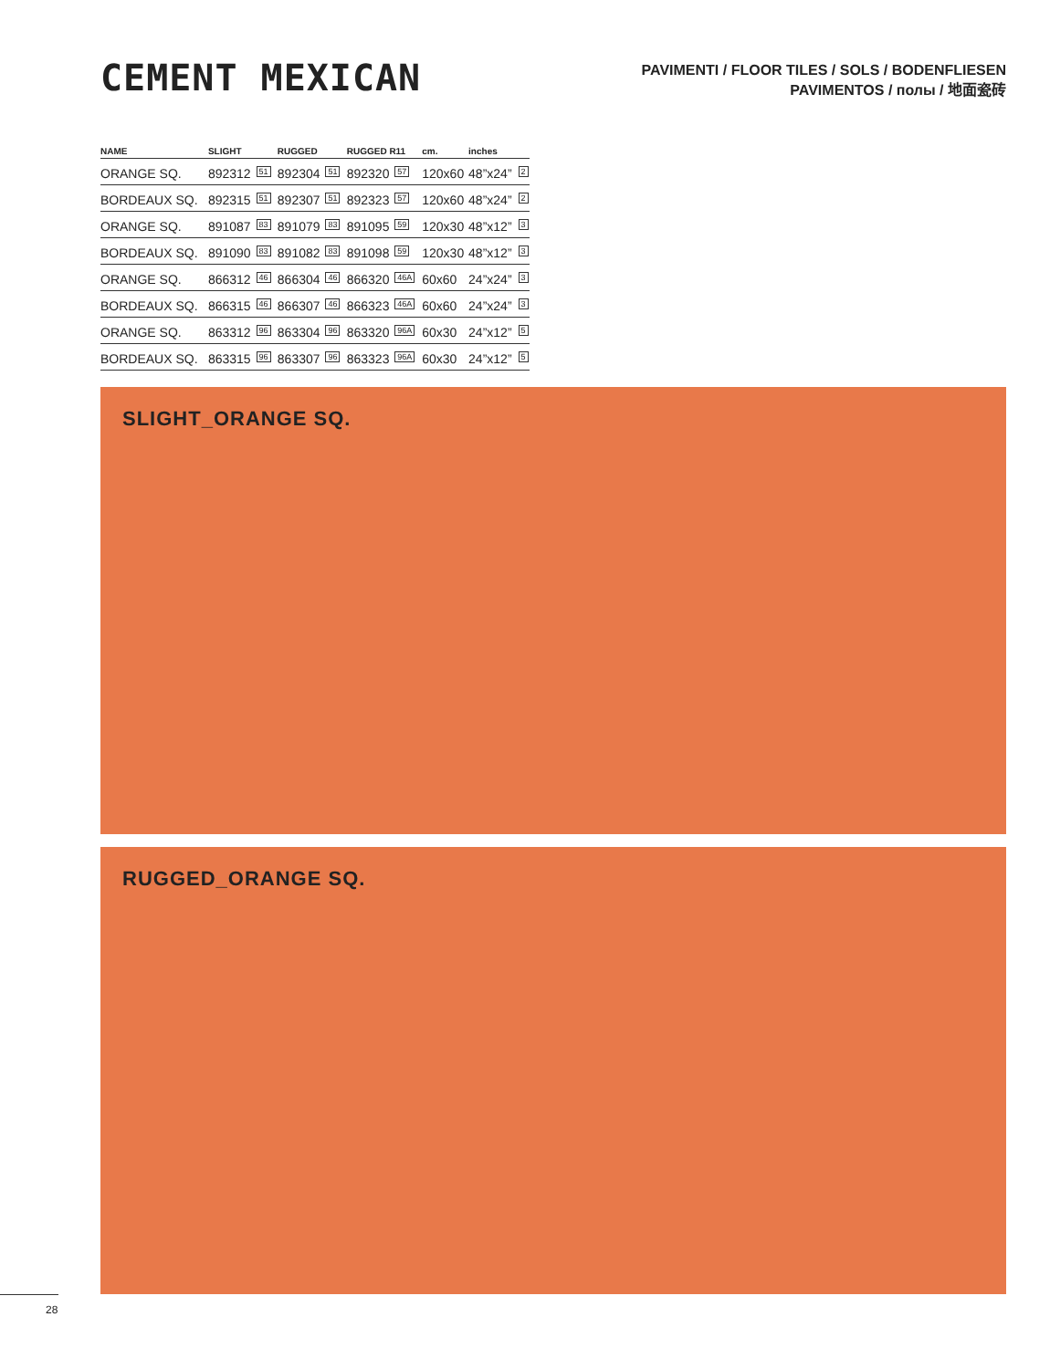CEMENT MEXICAN
PAVIMENTI / FLOOR TILES / SOLS / BODENFLIESEN
PAVIMENTOS / полы / 地面瓷砖
| NAME | SLIGHT | RUGGED | RUGGED R11 | cm. | inches | |
| --- | --- | --- | --- | --- | --- | --- |
| ORANGE SQ. | 892312 51 | 892304 51 | 892320 57 | 120x60 | 48”x24” | 2 |
| BORDEAUX SQ. | 892315 51 | 892307 51 | 892323 57 | 120x60 | 48”x24” | 2 |
| ORANGE SQ. | 891087 83 | 891079 83 | 891095 59 | 120x30 | 48”x12” | 3 |
| BORDEAUX SQ. | 891090 83 | 891082 83 | 891098 59 | 120x30 | 48”x12” | 3 |
| ORANGE SQ. | 866312 46 | 866304 46 | 866320 46A | 60x60 | 24”x24” | 3 |
| BORDEAUX SQ. | 866315 46 | 866307 46 | 866323 46A | 60x60 | 24”x24” | 3 |
| ORANGE SQ. | 863312 96 | 863304 96 | 863320 96A | 60x30 | 24”x12” | 5 |
| BORDEAUX SQ. | 863315 96 | 863307 96 | 863323 96A | 60x30 | 24”x12” | 5 |
SLIGHT_ORANGE SQ.
RUGGED_ORANGE SQ.
28